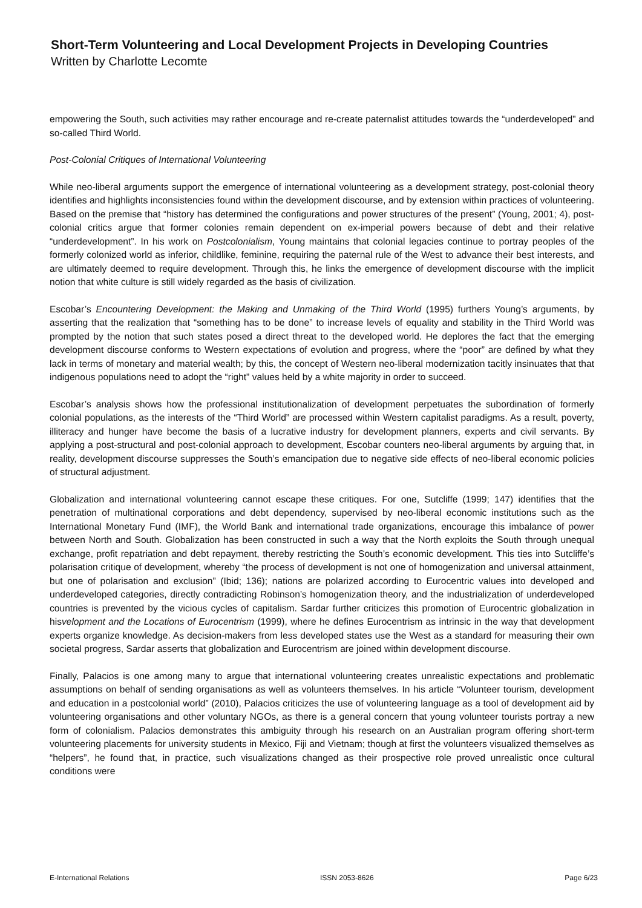Short-Term Volunteering and Local Development Projects in Developing Countries
Written by Charlotte Lecomte
empowering the South, such activities may rather encourage and re-create paternalist attitudes towards the “underdeveloped” and so-called Third World.
Post-Colonial Critiques of International Volunteering
While neo-liberal arguments support the emergence of international volunteering as a development strategy, post-colonial theory identifies and highlights inconsistencies found within the development discourse, and by extension within practices of volunteering. Based on the premise that “history has determined the configurations and power structures of the present” (Young, 2001; 4), post-colonial critics argue that former colonies remain dependent on ex-imperial powers because of debt and their relative “underdevelopment”. In his work on Postcolonialism, Young maintains that colonial legacies continue to portray peoples of the formerly colonized world as inferior, childlike, feminine, requiring the paternal rule of the West to advance their best interests, and are ultimately deemed to require development. Through this, he links the emergence of development discourse with the implicit notion that white culture is still widely regarded as the basis of civilization.
Escobar’s Encountering Development: the Making and Unmaking of the Third World (1995) furthers Young’s arguments, by asserting that the realization that “something has to be done” to increase levels of equality and stability in the Third World was prompted by the notion that such states posed a direct threat to the developed world. He deplores the fact that the emerging development discourse conforms to Western expectations of evolution and progress, where the “poor” are defined by what they lack in terms of monetary and material wealth; by this, the concept of Western neo-liberal modernization tacitly insinuates that that indigenous populations need to adopt the “right” values held by a white majority in order to succeed.
Escobar’s analysis shows how the professional institutionalization of development perpetuates the subordination of formerly colonial populations, as the interests of the “Third World” are processed within Western capitalist paradigms. As a result, poverty, illiteracy and hunger have become the basis of a lucrative industry for development planners, experts and civil servants. By applying a post-structural and post-colonial approach to development, Escobar counters neo-liberal arguments by arguing that, in reality, development discourse suppresses the South’s emancipation due to negative side effects of neo-liberal economic policies of structural adjustment.
Globalization and international volunteering cannot escape these critiques. For one, Sutcliffe (1999; 147) identifies that the penetration of multinational corporations and debt dependency, supervised by neo-liberal economic institutions such as the International Monetary Fund (IMF), the World Bank and international trade organizations, encourage this imbalance of power between North and South. Globalization has been constructed in such a way that the North exploits the South through unequal exchange, profit repatriation and debt repayment, thereby restricting the South’s economic development. This ties into Sutcliffe’s polarisation critique of development, whereby “the process of development is not one of homogenization and universal attainment, but one of polarisation and exclusion” (Ibid; 136); nations are polarized according to Eurocentric values into developed and underdeveloped categories, directly contradicting Robinson’s homogenization theory, and the industrialization of underdeveloped countries is prevented by the vicious cycles of capitalism. Sardar further criticizes this promotion of Eurocentric globalization in hisvelopment and the Locations of Eurocentrism (1999), where he defines Eurocentrism as intrinsic in the way that development experts organize knowledge. As decision-makers from less developed states use the West as a standard for measuring their own societal progress, Sardar asserts that globalization and Eurocentrism are joined within development discourse.
Finally, Palacios is one among many to argue that international volunteering creates unrealistic expectations and problematic assumptions on behalf of sending organisations as well as volunteers themselves. In his article “Volunteer tourism, development and education in a postcolonial world” (2010), Palacios criticizes the use of volunteering language as a tool of development aid by volunteering organisations and other voluntary NGOs, as there is a general concern that young volunteer tourists portray a new form of colonialism. Palacios demonstrates this ambiguity through his research on an Australian program offering short-term volunteering placements for university students in Mexico, Fiji and Vietnam; though at first the volunteers visualized themselves as “helpers”, he found that, in practice, such visualizations changed as their prospective role proved unrealistic once cultural conditions were
E-International Relations ISSN 2053-8626 Page 6/23